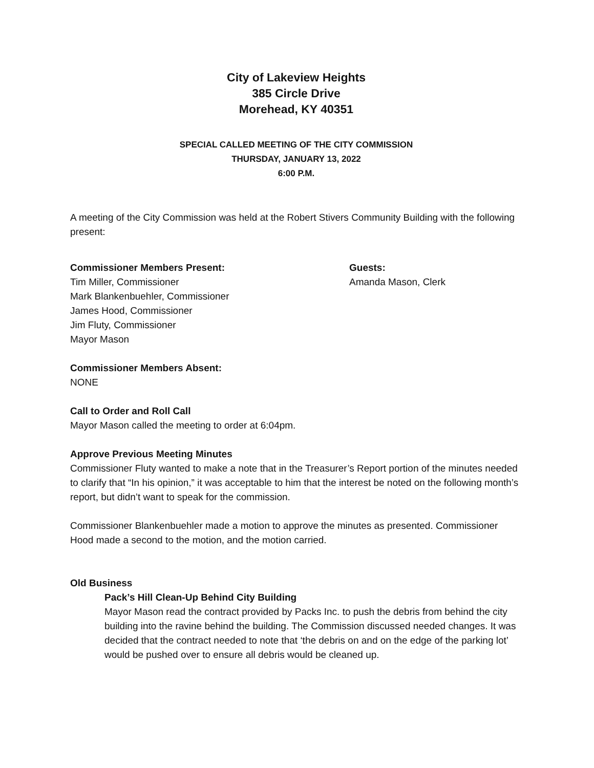City of Lakeview Heights
385 Circle Drive
Morehead, KY 40351
SPECIAL CALLED MEETING OF THE CITY COMMISSION
THURSDAY, JANUARY 13, 2022
6:00 P.M.
A meeting of the City Commission was held at the Robert Stivers Community Building with the following present:
Commissioner Members Present:
Tim Miller, Commissioner
Mark Blankenbuehler, Commissioner
James Hood, Commissioner
Jim Fluty, Commissioner
Mayor Mason
Guests:
Amanda Mason, Clerk
Commissioner Members Absent:
NONE
Call to Order and Roll Call
Mayor Mason called the meeting to order at 6:04pm.
Approve Previous Meeting Minutes
Commissioner Fluty wanted to make a note that in the Treasurer’s Report portion of the minutes needed to clarify that “In his opinion,” it was acceptable to him that the interest be noted on the following month’s report, but didn’t want to speak for the commission.
Commissioner Blankenbuehler made a motion to approve the minutes as presented. Commissioner Hood made a second to the motion, and the motion carried.
Old Business
Pack’s Hill Clean-Up Behind City Building
Mayor Mason read the contract provided by Packs Inc. to push the debris from behind the city building into the ravine behind the building. The Commission discussed needed changes. It was decided that the contract needed to note that ‘the debris on and on the edge of the parking lot’ would be pushed over to ensure all debris would be cleaned up.